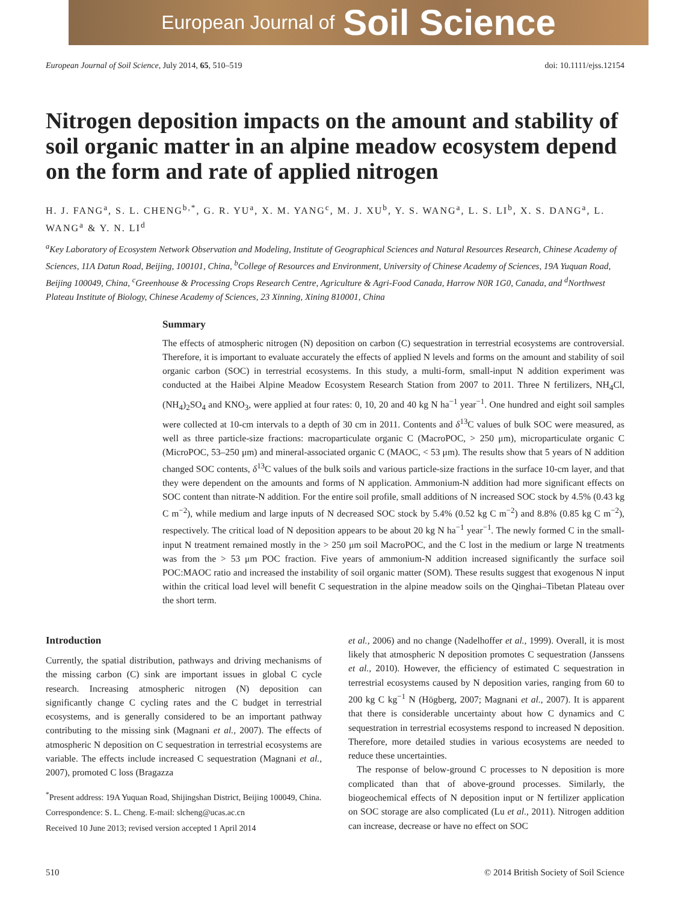European Journal of Soil Science
European Journal of Soil Science, July 2014, 65, 510–519 doi: 10.1111/ejss.12154
Nitrogen deposition impacts on the amount and stability of soil organic matter in an alpine meadow ecosystem depend on the form and rate of applied nitrogen
H. J. FANG<sup>a</sup>, S. L. CHENG<sup>b,*</sup>, G. R. YU<sup>a</sup>, X. M. YANG<sup>c</sup>, M. J. XU<sup>b</sup>, Y. S. WANG<sup>a</sup>, L. S. LI<sup>b</sup>, X. S. DANG<sup>a</sup>, L. WANG<sup>a</sup> & Y. N. LI<sup>d</sup>
<sup>a</sup> Key Laboratory of Ecosystem Network Observation and Modeling, Institute of Geographical Sciences and Natural Resources Research, Chinese Academy of Sciences, 11A Datun Road, Beijing, 100101, China, <sup>b</sup>College of Resources and Environment, University of Chinese Academy of Sciences, 19A Yuquan Road, Beijing 100049, China, <sup>c</sup>Greenhouse & Processing Crops Research Centre, Agriculture & Agri-Food Canada, Harrow N0R 1G0, Canada, and <sup>d</sup>Northwest Plateau Institute of Biology, Chinese Academy of Sciences, 23 Xinning, Xining 810001, China
Summary
The effects of atmospheric nitrogen (N) deposition on carbon (C) sequestration in terrestrial ecosystems are controversial. Therefore, it is important to evaluate accurately the effects of applied N levels and forms on the amount and stability of soil organic carbon (SOC) in terrestrial ecosystems. In this study, a multi-form, small-input N addition experiment was conducted at the Haibei Alpine Meadow Ecosystem Research Station from 2007 to 2011. Three N fertilizers, NH<sub>4</sub>Cl, (NH<sub>4</sub>)<sub>2</sub>SO<sub>4</sub> and KNO<sub>3</sub>, were applied at four rates: 0, 10, 20 and 40 kg N ha<sup>−1</sup> year<sup>−1</sup>. One hundred and eight soil samples were collected at 10-cm intervals to a depth of 30 cm in 2011. Contents and δ<sup>13</sup>C values of bulk SOC were measured, as well as three particle-size fractions: macroparticulate organic C (MacroPOC, > 250 μm), microparticulate organic C (MicroPOC, 53–250 μm) and mineral-associated organic C (MAOC, < 53 μm). The results show that 5 years of N addition changed SOC contents, δ<sup>13</sup>C values of the bulk soils and various particle-size fractions in the surface 10-cm layer, and that they were dependent on the amounts and forms of N application. Ammonium-N addition had more significant effects on SOC content than nitrate-N addition. For the entire soil profile, small additions of N increased SOC stock by 4.5% (0.43 kg C m<sup>−2</sup>), while medium and large inputs of N decreased SOC stock by 5.4% (0.52 kg C m<sup>−2</sup>) and 8.8% (0.85 kg C m<sup>−2</sup>), respectively. The critical load of N deposition appears to be about 20 kg N ha<sup>−1</sup> year<sup>−1</sup>. The newly formed C in the small-input N treatment remained mostly in the > 250 μm soil MacroPOC, and the C lost in the medium or large N treatments was from the > 53 μm POC fraction. Five years of ammonium-N addition increased significantly the surface soil POC:MAOC ratio and increased the instability of soil organic matter (SOM). These results suggest that exogenous N input within the critical load level will benefit C sequestration in the alpine meadow soils on the Qinghai–Tibetan Plateau over the short term.
Introduction
Currently, the spatial distribution, pathways and driving mechanisms of the missing carbon (C) sink are important issues in global C cycle research. Increasing atmospheric nitrogen (N) deposition can significantly change C cycling rates and the C budget in terrestrial ecosystems, and is generally considered to be an important pathway contributing to the missing sink (Magnani et al., 2007). The effects of atmospheric N deposition on C sequestration in terrestrial ecosystems are variable. The effects include increased C sequestration (Magnani et al., 2007), promoted C loss (Bragazza
<sup>*</sup> Present address: 19A Yuquan Road, Shijingshan District, Beijing 100049, China.
Correspondence: S. L. Cheng. E-mail: slcheng@ucas.ac.cn
Received 10 June 2013; revised version accepted 1 April 2014
et al., 2006) and no change (Nadelhoffer et al., 1999). Overall, it is most likely that atmospheric N deposition promotes C sequestration (Janssens et al., 2010). However, the efficiency of estimated C sequestration in terrestrial ecosystems caused by N deposition varies, ranging from 60 to 200 kg C kg<sup>−1</sup> N (Högberg, 2007; Magnani et al., 2007). It is apparent that there is considerable uncertainty about how C dynamics and C sequestration in terrestrial ecosystems respond to increased N deposition. Therefore, more detailed studies in various ecosystems are needed to reduce these uncertainties.
The response of below-ground C processes to N deposition is more complicated than that of above-ground processes. Similarly, the biogeochemical effects of N deposition input or N fertilizer application on SOC storage are also complicated (Lu et al., 2011). Nitrogen addition can increase, decrease or have no effect on SOC
510 © 2014 British Society of Soil Science